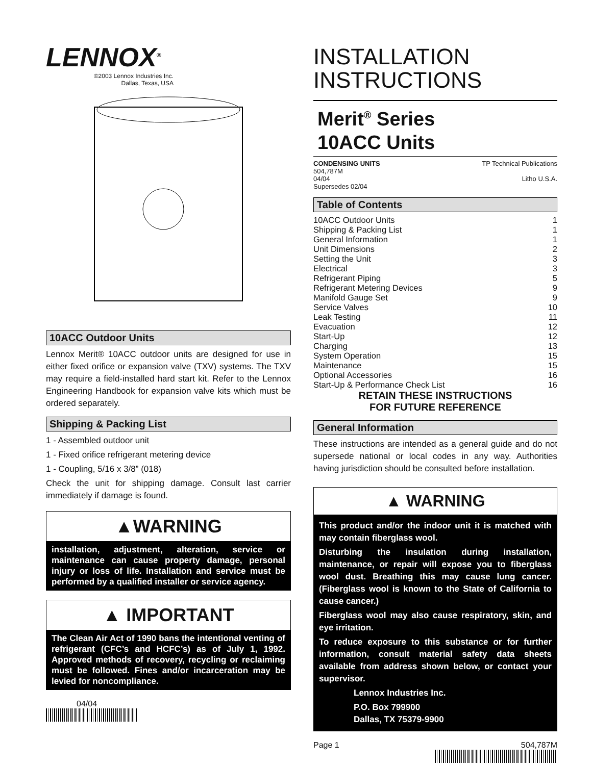LENNOX<sup>®</sup>
©2003 Lennox Industries Inc.
Dallas, Texas, USA
10ACC Outdoor Units
Lennox Merit® 10ACC outdoor units are designed for use in either fixed orifice or expansion valve (TXV) systems. The TXV may require a field-installed hard start kit. Refer to the Lennox Engineering Handbook for expansion valve kits which must be ordered separately.
Shipping & Packing List
1 - Assembled outdoor unit
1 - Fixed orifice refrigerant metering device
1 - Coupling, 5/16 x 3/8” (018)
Check the unit for shipping damage. Consult last carrier immediately if damage is found.
▲WARNING
installation, adjustment, alteration, service or maintenance can cause property damage, personal injury or loss of life. Installation and service must be performed by a qualified installer or service agency.
▲ IMPORTANT
The Clean Air Act of 1990 bans the intentional venting of refrigerant (CFC’s and HCFC’s) as of July 1, 1992. Approved methods of recovery, recycling or reclaiming must be followed. Fines and/or incarceration may be levied for noncompliance.
04/04
INSTALLATION
INSTRUCTIONS
Merit<sup>®</sup> Series
10ACC Units
CONDENSING UNITS
504,787M
04/04
Supersedes 02/04
TP Technical Publications
Litho U.S.A.
Table of Contents
| 10ACC Outdoor Units | 1 |
| Shipping & Packing List | 1 |
| General Information | 1 |
| Unit Dimensions | 2 |
| Setting the Unit | 3 |
| Electrical | 3 |
| Refrigerant Piping | 5 |
| Refrigerant Metering Devices | 9 |
| Manifold Gauge Set | 9 |
| Service Valves | 10 |
| Leak Testing | 11 |
| Evacuation | 12 |
| Start-Up | 12 |
| Charging | 13 |
| System Operation | 15 |
| Maintenance | 15 |
| Optional Accessories | 16 |
| Start-Up & Performance Check List | 16 |
RETAIN THESE INSTRUCTIONS
FOR FUTURE REFERENCE
General Information
These instructions are intended as a general guide and do not supersede national or local codes in any way. Authorities having jurisdiction should be consulted before installation.
▲ WARNING
This product and/or the indoor unit it is matched with may contain fiberglass wool.
Disturbing the insulation during installation, maintenance, or repair will expose you to fiberglass wool dust. Breathing this may cause lung cancer. (Fiberglass wool is known to the State of California to cause cancer.)
Fiberglass wool may also cause respiratory, skin, and eye irritation.
To reduce exposure to this substance or for further information, consult material safety data sheets available from address shown below, or contact your supervisor.
Lennox Industries Inc.
P.O. Box 799900
Dallas, TX 75379-9900
Page 1 504,787M